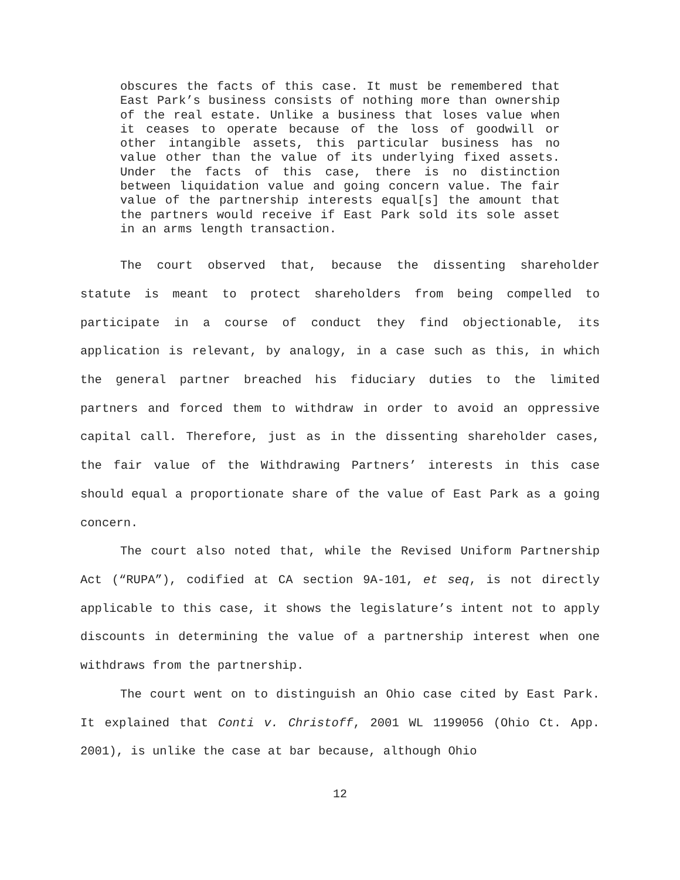obscures the facts of this case. It must be remembered that East Park’s business consists of nothing more than ownership of the real estate. Unlike a business that loses value when it ceases to operate because of the loss of goodwill or other intangible assets, this particular business has no value other than the value of its underlying fixed assets. Under the facts of this case, there is no distinction between liquidation value and going concern value. The fair value of the partnership interests equal[s] the amount that the partners would receive if East Park sold its sole asset in an arms length transaction.
The court observed that, because the dissenting shareholder statute is meant to protect shareholders from being compelled to participate in a course of conduct they find objectionable, its application is relevant, by analogy, in a case such as this, in which the general partner breached his fiduciary duties to the limited partners and forced them to withdraw in order to avoid an oppressive capital call. Therefore, just as in the dissenting shareholder cases, the fair value of the Withdrawing Partners’ interests in this case should equal a proportionate share of the value of East Park as a going concern.
The court also noted that, while the Revised Uniform Partnership Act (“RUPA”), codified at CA section 9A-101, et seq, is not directly applicable to this case, it shows the legislature’s intent not to apply discounts in determining the value of a partnership interest when one withdraws from the partnership.
The court went on to distinguish an Ohio case cited by East Park. It explained that Conti v. Christoff, 2001 WL 1199056 (Ohio Ct. App. 2001), is unlike the case at bar because, although Ohio
12